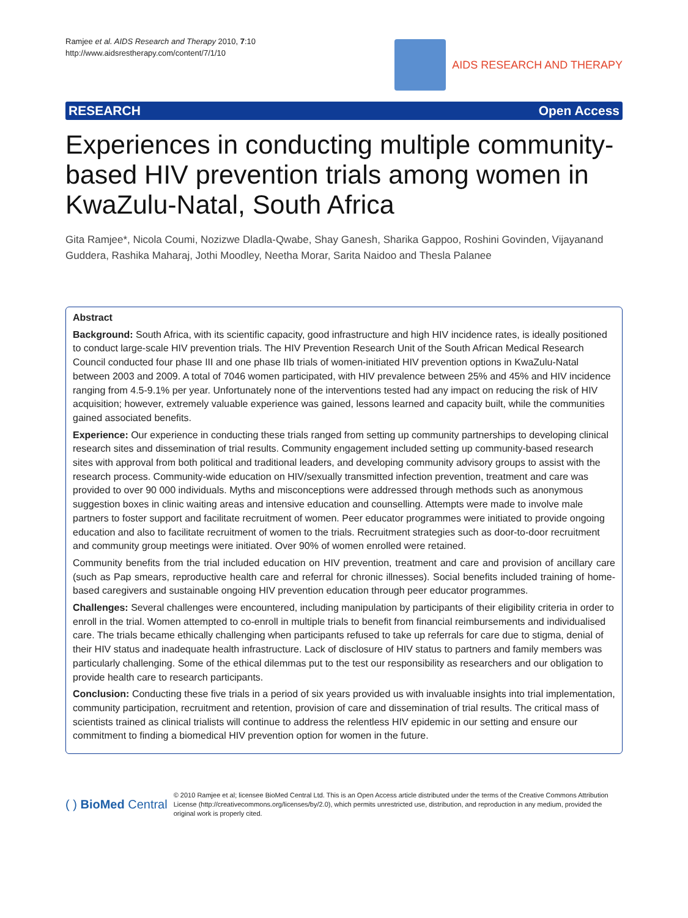Ramjee et al. AIDS Research and Therapy 2010, 7:10
http://www.aidsrestherapy.com/content/7/1/10
AIDS RESEARCH AND THERAPY
RESEARCH Open Access
Experiences in conducting multiple community-based HIV prevention trials among women in KwaZulu-Natal, South Africa
Gita Ramjee*, Nicola Coumi, Nozizwe Dladla-Qwabe, Shay Ganesh, Sharika Gappoo, Roshini Govinden, Vijayanand Guddera, Rashika Maharaj, Jothi Moodley, Neetha Morar, Sarita Naidoo and Thesla Palanee
Abstract
Background: South Africa, with its scientific capacity, good infrastructure and high HIV incidence rates, is ideally positioned to conduct large-scale HIV prevention trials. The HIV Prevention Research Unit of the South African Medical Research Council conducted four phase III and one phase IIb trials of women-initiated HIV prevention options in KwaZulu-Natal between 2003 and 2009. A total of 7046 women participated, with HIV prevalence between 25% and 45% and HIV incidence ranging from 4.5-9.1% per year. Unfortunately none of the interventions tested had any impact on reducing the risk of HIV acquisition; however, extremely valuable experience was gained, lessons learned and capacity built, while the communities gained associated benefits.
Experience: Our experience in conducting these trials ranged from setting up community partnerships to developing clinical research sites and dissemination of trial results. Community engagement included setting up community-based research sites with approval from both political and traditional leaders, and developing community advisory groups to assist with the research process. Community-wide education on HIV/sexually transmitted infection prevention, treatment and care was provided to over 90 000 individuals. Myths and misconceptions were addressed through methods such as anonymous suggestion boxes in clinic waiting areas and intensive education and counselling. Attempts were made to involve male partners to foster support and facilitate recruitment of women. Peer educator programmes were initiated to provide ongoing education and also to facilitate recruitment of women to the trials. Recruitment strategies such as door-to-door recruitment and community group meetings were initiated. Over 90% of women enrolled were retained.
Community benefits from the trial included education on HIV prevention, treatment and care and provision of ancillary care (such as Pap smears, reproductive health care and referral for chronic illnesses). Social benefits included training of home-based caregivers and sustainable ongoing HIV prevention education through peer educator programmes.
Challenges: Several challenges were encountered, including manipulation by participants of their eligibility criteria in order to enroll in the trial. Women attempted to co-enroll in multiple trials to benefit from financial reimbursements and individualised care. The trials became ethically challenging when participants refused to take up referrals for care due to stigma, denial of their HIV status and inadequate health infrastructure. Lack of disclosure of HIV status to partners and family members was particularly challenging. Some of the ethical dilemmas put to the test our responsibility as researchers and our obligation to provide health care to research participants.
Conclusion: Conducting these five trials in a period of six years provided us with invaluable insights into trial implementation, community participation, recruitment and retention, provision of care and dissemination of trial results. The critical mass of scientists trained as clinical trialists will continue to address the relentless HIV epidemic in our setting and ensure our commitment to finding a biomedical HIV prevention option for women in the future.
( ) BioMed Central © 2010 Ramjee et al; licensee BioMed Central Ltd. This is an Open Access article distributed under the terms of the Creative Commons Attribution License (http://creativecommons.org/licenses/by/2.0), which permits unrestricted use, distribution, and reproduction in any medium, provided the original work is properly cited.